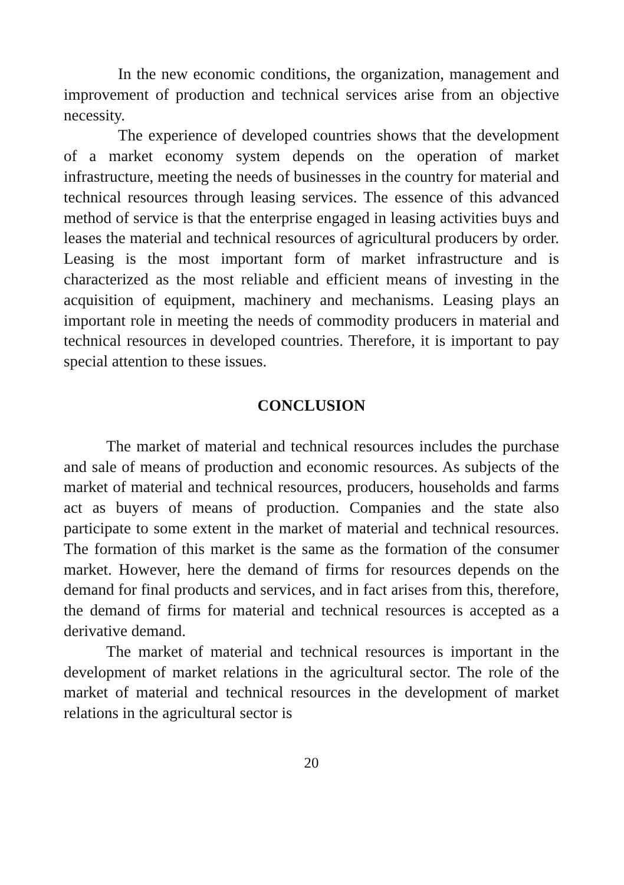In the new economic conditions, the organization, management and improvement of production and technical services arise from an objective necessity.
The experience of developed countries shows that the development of a market economy system depends on the operation of market infrastructure, meeting the needs of businesses in the country for material and technical resources through leasing services. The essence of this advanced method of service is that the enterprise engaged in leasing activities buys and leases the material and technical resources of agricultural producers by order. Leasing is the most important form of market infrastructure and is characterized as the most reliable and efficient means of investing in the acquisition of equipment, machinery and mechanisms. Leasing plays an important role in meeting the needs of commodity producers in material and technical resources in developed countries. Therefore, it is important to pay special attention to these issues.
CONCLUSION
The market of material and technical resources includes the purchase and sale of means of production and economic resources. As subjects of the market of material and technical resources, producers, households and farms act as buyers of means of production. Companies and the state also participate to some extent in the market of material and technical resources. The formation of this market is the same as the formation of the consumer market. However, here the demand of firms for resources depends on the demand for final products and services, and in fact arises from this, therefore, the demand of firms for material and technical resources is accepted as a derivative demand.
The market of material and technical resources is important in the development of market relations in the agricultural sector. The role of the market of material and technical resources in the development of market relations in the agricultural sector is
20